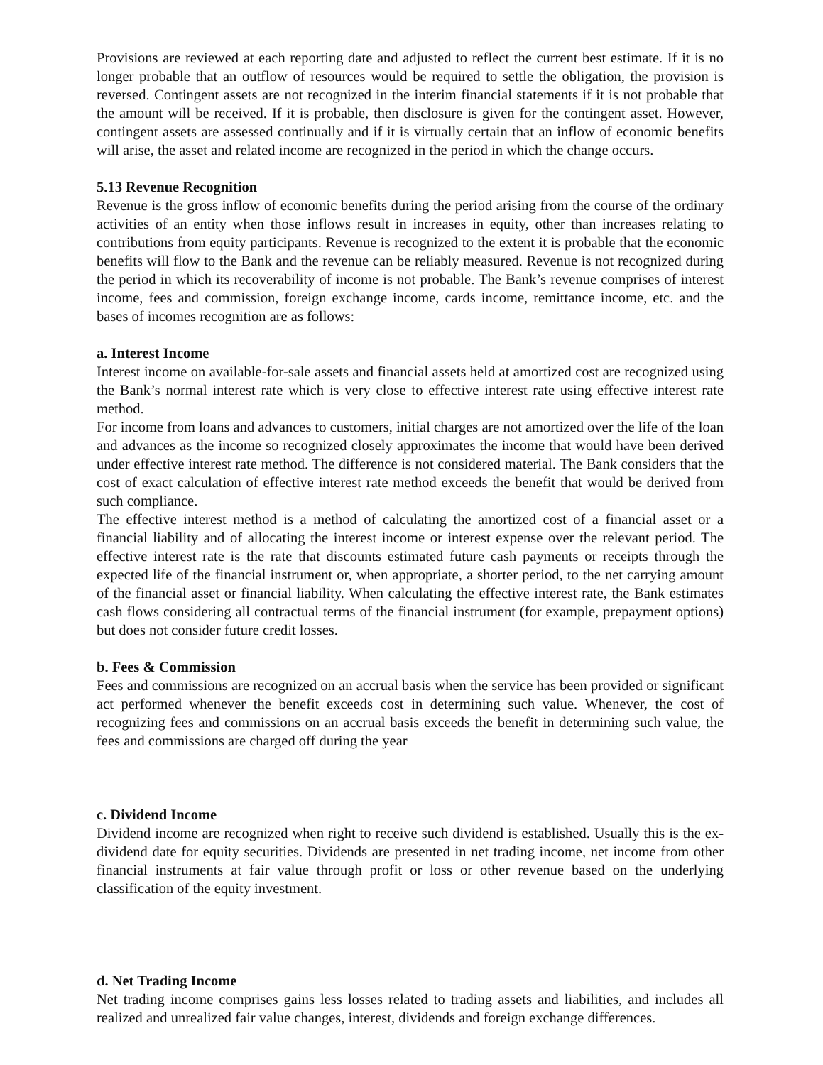Provisions are reviewed at each reporting date and adjusted to reflect the current best estimate. If it is no longer probable that an outflow of resources would be required to settle the obligation, the provision is reversed. Contingent assets are not recognized in the interim financial statements if it is not probable that the amount will be received. If it is probable, then disclosure is given for the contingent asset. However, contingent assets are assessed continually and if it is virtually certain that an inflow of economic benefits will arise, the asset and related income are recognized in the period in which the change occurs.
5.13 Revenue Recognition
Revenue is the gross inflow of economic benefits during the period arising from the course of the ordinary activities of an entity when those inflows result in increases in equity, other than increases relating to contributions from equity participants. Revenue is recognized to the extent it is probable that the economic benefits will flow to the Bank and the revenue can be reliably measured. Revenue is not recognized during the period in which its recoverability of income is not probable. The Bank’s revenue comprises of interest income, fees and commission, foreign exchange income, cards income, remittance income, etc. and the bases of incomes recognition are as follows:
a. Interest Income
Interest income on available-for-sale assets and financial assets held at amortized cost are recognized using the Bank’s normal interest rate which is very close to effective interest rate using effective interest rate method.
For income from loans and advances to customers, initial charges are not amortized over the life of the loan and advances as the income so recognized closely approximates the income that would have been derived under effective interest rate method. The difference is not considered material. The Bank considers that the cost of exact calculation of effective interest rate method exceeds the benefit that would be derived from such compliance.
The effective interest method is a method of calculating the amortized cost of a financial asset or a financial liability and of allocating the interest income or interest expense over the relevant period. The effective interest rate is the rate that discounts estimated future cash payments or receipts through the expected life of the financial instrument or, when appropriate, a shorter period, to the net carrying amount of the financial asset or financial liability. When calculating the effective interest rate, the Bank estimates cash flows considering all contractual terms of the financial instrument (for example, prepayment options) but does not consider future credit losses.
b. Fees & Commission
Fees and commissions are recognized on an accrual basis when the service has been provided or significant act performed whenever the benefit exceeds cost in determining such value. Whenever, the cost of recognizing fees and commissions on an accrual basis exceeds the benefit in determining such value, the fees and commissions are charged off during the year
c. Dividend Income
Dividend income are recognized when right to receive such dividend is established. Usually this is the ex-dividend date for equity securities. Dividends are presented in net trading income, net income from other financial instruments at fair value through profit or loss or other revenue based on the underlying classification of the equity investment.
d. Net Trading Income
Net trading income comprises gains less losses related to trading assets and liabilities, and includes all realized and unrealized fair value changes, interest, dividends and foreign exchange differences.